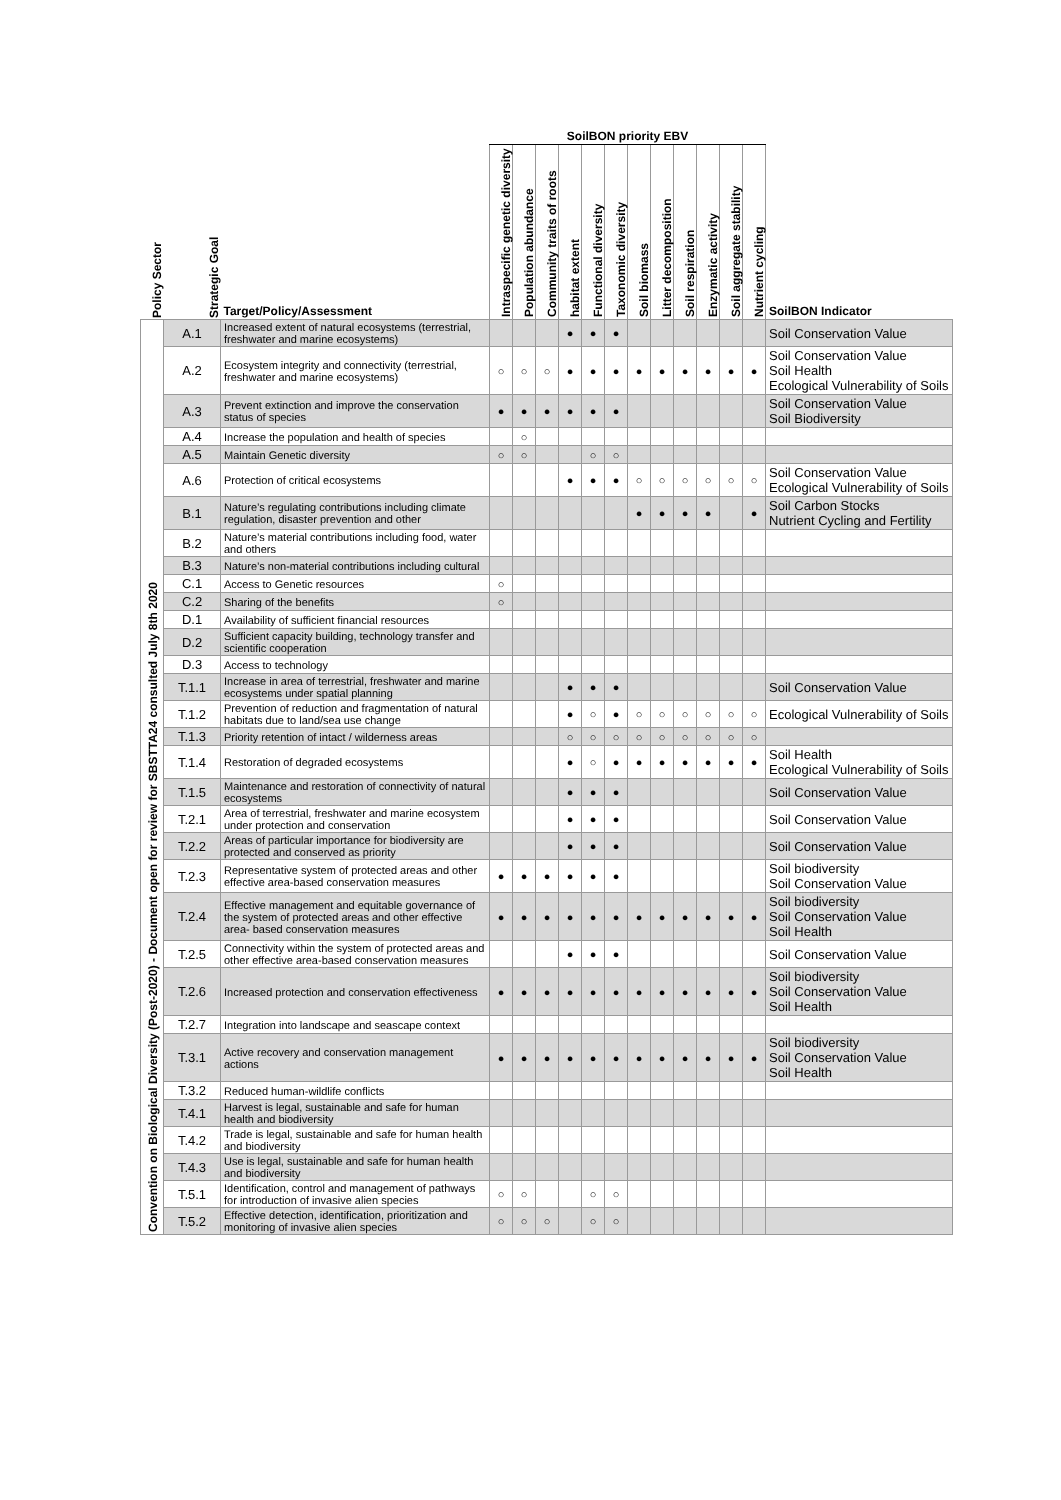| | | | SoilBON priority EBV | | | | | | | | | | | | |
| --- | --- | --- | --- | --- | --- | --- | --- | --- | --- | --- | --- | --- | --- | --- | --- |
| Policy Sector | Strategic Goal | Target/Policy/Assessment | Intraspecific genetic diversity | Population abundance | Community traits of roots | habitat extent | Functional diversity | Taxonomic diversity | Soil biomass | Litter decomposition | Soil respiration | Enzymatic activity | Soil aggregate stability | Nutrient cycling | SoilBON Indicator |
| Convention on Biological Diversity (Post-2020) - Document open for review for SBSTTA24 consulted July 8th 2020 | A.1 | Increased extent of natural ecosystems (terrestrial, freshwater and marine ecosystems) | | | | ● | ● | ● | | | | | | | Soil Conservation Value |
| | A.2 | Ecosystem integrity and connectivity (terrestrial, freshwater and marine ecosystems) | ○ | ○ | ○ | ● | ● | ● | ● | ● | ● | ● | ● | ● | Soil Conservation Value Soil Health Ecological Vulnerability of Soils |
| | A.3 | Prevent extinction and improve the conservation status of species | ● | ● | ● | ● | ● | ● | | | | | | | Soil Conservation Value Soil Biodiversity |
| | A.4 | Increase the population and health of species | | ○ | | | | | | | | | | | |
| | A.5 | Maintain Genetic diversity | ○ | ○ | | | ○ | ○ | | | | | | | |
| | A.6 | Protection of critical ecosystems | | | | ● | ● | ● | ○ | ○ | ○ | ○ | ○ | ○ | Soil Conservation Value Ecological Vulnerability of Soils |
| | B.1 | Nature’s regulating contributions including climate regulation, disaster prevention and other | | | | | | | ● | ● | ● | ● | | ● | Soil Carbon Stocks Nutrient Cycling and Fertility |
| | B.2 | Nature’s material contributions including food, water and others | | | | | | | | | | | | | |
| | B.3 | Nature’s non-material contributions including cultural | | | | | | | | | | | | | |
| | C.1 | Access to Genetic resources | ○ | | | | | | | | | | | | |
| | C.2 | Sharing of the benefits | ○ | | | | | | | | | | | | |
| | D.1 | Availability of sufficient financial resources | | | | | | | | | | | | | |
| | D.2 | Sufficient capacity building, technology transfer and scientific cooperation | | | | | | | | | | | | | |
| | D.3 | Access to technology | | | | | | | | | | | | | |
| | T.1.1 | Increase in area of terrestrial, freshwater and marine ecosystems under spatial planning | | | | ● | ● | ● | | | | | | | Soil Conservation Value |
| | T.1.2 | Prevention of reduction and fragmentation of natural habitats due to land/sea use change | | | | ● | ○ | ● | ○ | ○ | ○ | ○ | ○ | ○ | Ecological Vulnerability of Soils |
| | T.1.3 | Priority retention of intact / wilderness areas | | | | ○ | ○ | ○ | ○ | ○ | ○ | ○ | ○ | ○ | |
| | T.1.4 | Restoration of degraded ecosystems | | | | ● | ○ | ● | ● | ● | ● | ● | ● | ● | Soil Health Ecological Vulnerability of Soils |
| | T.1.5 | Maintenance and restoration of connectivity of natural ecosystems | | | | ● | ● | ● | | | | | | | Soil Conservation Value |
| | T.2.1 | Area of terrestrial, freshwater and marine ecosystem under protection and conservation | | | | ● | ● | ● | | | | | | | Soil Conservation Value |
| | T.2.2 | Areas of particular importance for biodiversity are protected and conserved as priority | | | | ● | ● | ● | | | | | | | Soil Conservation Value |
| | T.2.3 | Representative system of protected areas and other effective area-based conservation measures | ● | ● | ● | ● | ● | ● | | | | | | | Soil biodiversity Soil Conservation Value |
| | T.2.4 | Effective management and equitable governance of the system of protected areas and other effective area- based conservation measures | ● | ● | ● | ● | ● | ● | ● | ● | ● | ● | ● | ● | Soil biodiversity Soil Conservation Value Soil Health |
| | T.2.5 | Connectivity within the system of protected areas and other effective area-based conservation measures | | | | ● | ● | ● | | | | | | | Soil Conservation Value |
| | T.2.6 | Increased protection and conservation effectiveness | ● | ● | ● | ● | ● | ● | ● | ● | ● | ● | ● | ● | Soil biodiversity Soil Conservation Value Soil Health |
| | T.2.7 | Integration into landscape and seascape context | | | | | | | | | | | | | |
| | T.3.1 | Active recovery and conservation management actions | ● | ● | ● | ● | ● | ● | ● | ● | ● | ● | ● | ● | Soil biodiversity Soil Conservation Value Soil Health |
| | T.3.2 | Reduced human-wildlife conflicts | | | | | | | | | | | | | |
| | T.4.1 | Harvest is legal, sustainable and safe for human health and biodiversity | | | | | | | | | | | | | |
| | T.4.2 | Trade is legal, sustainable and safe for human health and biodiversity | | | | | | | | | | | | | |
| | T.4.3 | Use is legal, sustainable and safe for human health and biodiversity | | | | | | | | | | | | | |
| | T.5.1 | Identification, control and management of pathways for introduction of invasive alien species | ○ | ○ | | | ○ | ○ | | | | | | | |
| | T.5.2 | Effective detection, identification, prioritization and monitoring of invasive alien species | ○ | ○ | ○ | | ○ | ○ | | | | | | | |